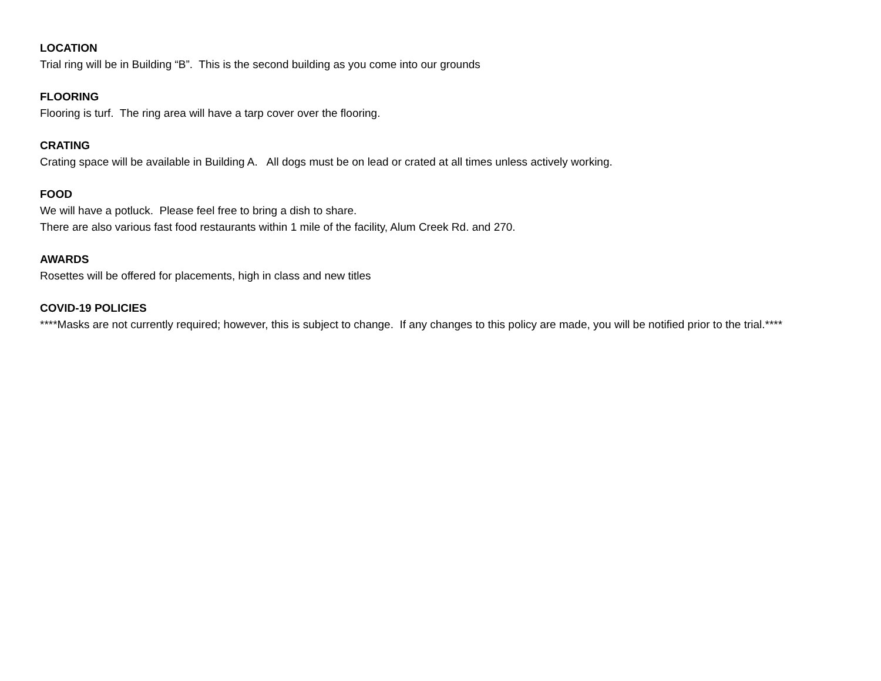LOCATION
Trial ring will be in Building “B”. This is the second building as you come into our grounds
FLOORING
Flooring is turf. The ring area will have a tarp cover over the flooring.
CRATING
Crating space will be available in Building A. All dogs must be on lead or crated at all times unless actively working.
FOOD
We will have a potluck. Please feel free to bring a dish to share.
There are also various fast food restaurants within 1 mile of the facility, Alum Creek Rd. and 270.
AWARDS
Rosettes will be offered for placements, high in class and new titles
COVID-19 POLICIES
****Masks are not currently required; however, this is subject to change. If any changes to this policy are made, you will be notified prior to the trial.****